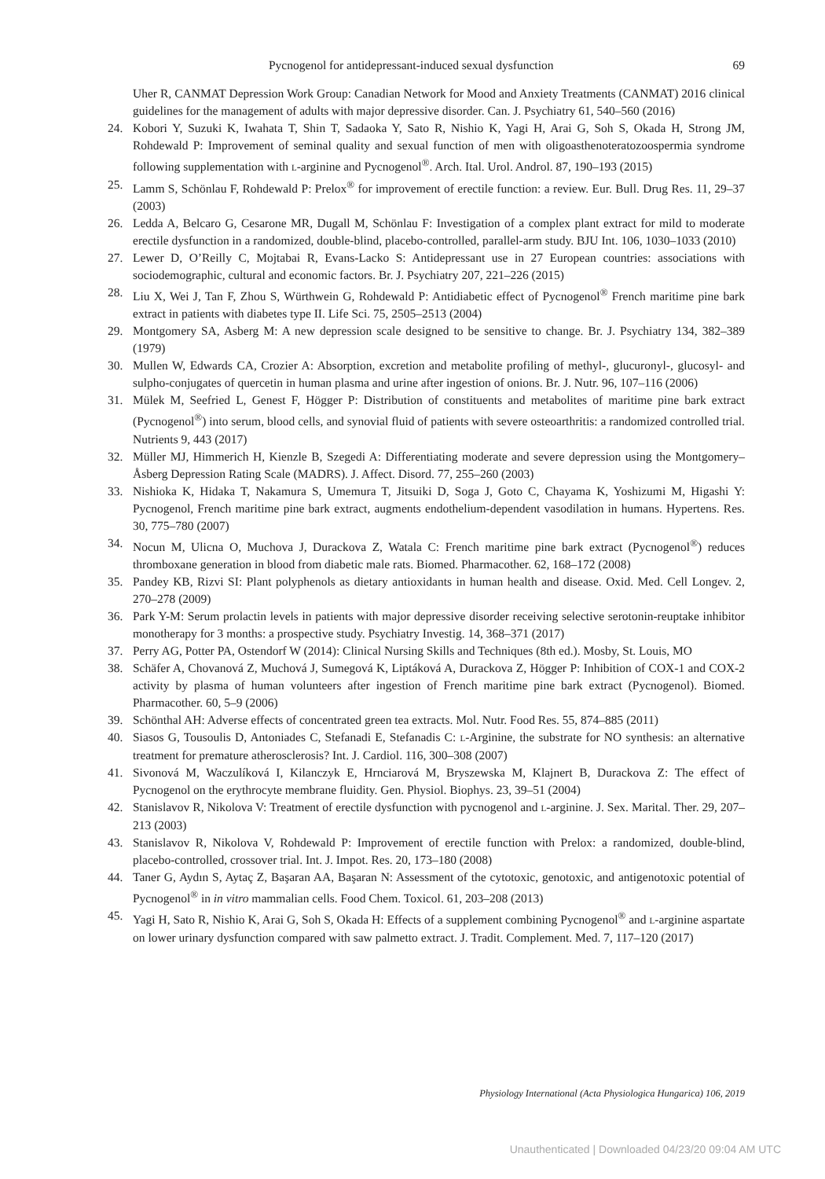Pycnogenol for antidepressant-induced sexual dysfunction 69
Uher R, CANMAT Depression Work Group: Canadian Network for Mood and Anxiety Treatments (CANMAT) 2016 clinical guidelines for the management of adults with major depressive disorder. Can. J. Psychiatry 61, 540–560 (2016)
24. Kobori Y, Suzuki K, Iwahata T, Shin T, Sadaoka Y, Sato R, Nishio K, Yagi H, Arai G, Soh S, Okada H, Strong JM, Rohdewald P: Improvement of seminal quality and sexual function of men with oligoasthenoteratozoospermia syndrome following supplementation with L-arginine and Pycnogenol<sup>®</sup>. Arch. Ital. Urol. Androl. 87, 190–193 (2015)
25. Lamm S, Schönlau F, Rohdewald P: Prelox<sup>®</sup> for improvement of erectile function: a review. Eur. Bull. Drug Res. 11, 29–37 (2003)
26. Ledda A, Belcaro G, Cesarone MR, Dugall M, Schönlau F: Investigation of a complex plant extract for mild to moderate erectile dysfunction in a randomized, double-blind, placebo-controlled, parallel-arm study. BJU Int. 106, 1030–1033 (2010)
27. Lewer D, O’Reilly C, Mojtabai R, Evans-Lacko S: Antidepressant use in 27 European countries: associations with sociodemographic, cultural and economic factors. Br. J. Psychiatry 207, 221–226 (2015)
28. Liu X, Wei J, Tan F, Zhou S, Würthwein G, Rohdewald P: Antidiabetic effect of Pycnogenol<sup>®</sup> French maritime pine bark extract in patients with diabetes type II. Life Sci. 75, 2505–2513 (2004)
29. Montgomery SA, Asberg M: A new depression scale designed to be sensitive to change. Br. J. Psychiatry 134, 382–389 (1979)
30. Mullen W, Edwards CA, Crozier A: Absorption, excretion and metabolite profiling of methyl-, glucuronyl-, glucosyl- and sulpho-conjugates of quercetin in human plasma and urine after ingestion of onions. Br. J. Nutr. 96, 107–116 (2006)
31. Mülek M, Seefried L, Genest F, Högger P: Distribution of constituents and metabolites of maritime pine bark extract (Pycnogenol<sup>®</sup>) into serum, blood cells, and synovial fluid of patients with severe osteoarthritis: a randomized controlled trial. Nutrients 9, 443 (2017)
32. Müller MJ, Himmerich H, Kienzle B, Szegedi A: Differentiating moderate and severe depression using the Montgomery–Åsberg Depression Rating Scale (MADRS). J. Affect. Disord. 77, 255–260 (2003)
33. Nishioka K, Hidaka T, Nakamura S, Umemura T, Jitsuiki D, Soga J, Goto C, Chayama K, Yoshizumi M, Higashi Y: Pycnogenol, French maritime pine bark extract, augments endothelium-dependent vasodilation in humans. Hypertens. Res. 30, 775–780 (2007)
34. Nocun M, Ulicna O, Muchova J, Durackova Z, Watala C: French maritime pine bark extract (Pycnogenol<sup>®</sup>) reduces thromboxane generation in blood from diabetic male rats. Biomed. Pharmacother. 62, 168–172 (2008)
35. Pandey KB, Rizvi SI: Plant polyphenols as dietary antioxidants in human health and disease. Oxid. Med. Cell Longev. 2, 270–278 (2009)
36. Park Y-M: Serum prolactin levels in patients with major depressive disorder receiving selective serotonin-reuptake inhibitor monotherapy for 3 months: a prospective study. Psychiatry Investig. 14, 368–371 (2017)
37. Perry AG, Potter PA, Ostendorf W (2014): Clinical Nursing Skills and Techniques (8th ed.). Mosby, St. Louis, MO
38. Schäfer A, Chovanová Z, Muchová J, Sumegová K, Liptáková A, Durackova Z, Högger P: Inhibition of COX-1 and COX-2 activity by plasma of human volunteers after ingestion of French maritime pine bark extract (Pycnogenol). Biomed. Pharmacother. 60, 5–9 (2006)
39. Schönthal AH: Adverse effects of concentrated green tea extracts. Mol. Nutr. Food Res. 55, 874–885 (2011)
40. Siasos G, Tousoulis D, Antoniades C, Stefanadi E, Stefanadis C: L-Arginine, the substrate for NO synthesis: an alternative treatment for premature atherosclerosis? Int. J. Cardiol. 116, 300–308 (2007)
41. Sivonová M, Waczulíková I, Kilanczyk E, Hrnciarová M, Bryszewska M, Klajnert B, Durackova Z: The effect of Pycnogenol on the erythrocyte membrane fluidity. Gen. Physiol. Biophys. 23, 39–51 (2004)
42. Stanislavov R, Nikolova V: Treatment of erectile dysfunction with pycnogenol and L-arginine. J. Sex. Marital. Ther. 29, 207–213 (2003)
43. Stanislavov R, Nikolova V, Rohdewald P: Improvement of erectile function with Prelox: a randomized, double-blind, placebo-controlled, crossover trial. Int. J. Impot. Res. 20, 173–180 (2008)
44. Taner G, Aydın S, Aytaç Z, Başaran AA, Başaran N: Assessment of the cytotoxic, genotoxic, and antigenotoxic potential of Pycnogenol<sup>®</sup> in in vitro mammalian cells. Food Chem. Toxicol. 61, 203–208 (2013)
45. Yagi H, Sato R, Nishio K, Arai G, Soh S, Okada H: Effects of a supplement combining Pycnogenol<sup>®</sup> and L-arginine aspartate on lower urinary dysfunction compared with saw palmetto extract. J. Tradit. Complement. Med. 7, 117–120 (2017)
Physiology International (Acta Physiologica Hungarica) 106, 2019
Unauthenticated | Downloaded 04/23/20 09:04 AM UTC